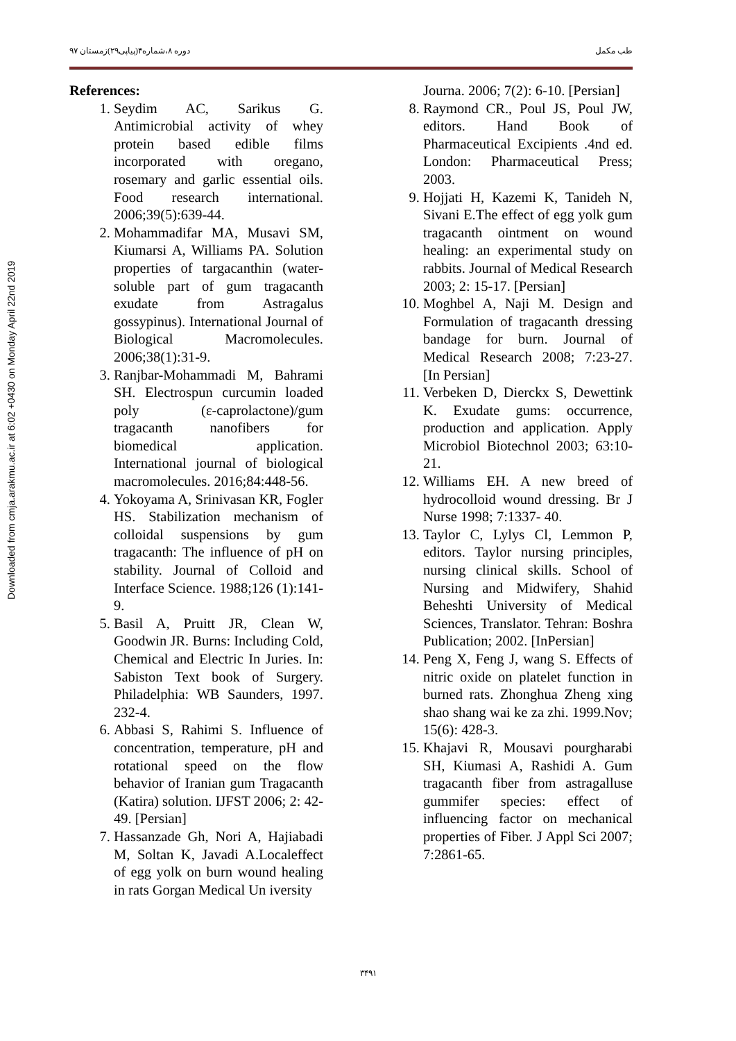Downloaded from cmja.arakmu.ac.ir at 6:02 +0430 on Monday April 22nd 2019
طب مکمل دوره ۸،شماره۴(پیاپی۲۹)زمستان ۹۷
References:
1. Seydim AC, Sarikus G. Antimicrobial activity of whey protein based edible films incorporated with oregano, rosemary and garlic essential oils. Food research international. 2006;39(5):639-44.
2. Mohammadifar MA, Musavi SM, Kiumarsi A, Williams PA. Solution properties of targacanthin (water-soluble part of gum tragacanth exudate from Astragalus gossypinus). International Journal of Biological Macromolecules. 2006;38(1):31-9.
3. Ranjbar-Mohammadi M, Bahrami SH. Electrospun curcumin loaded poly (ε-caprolactone)/gum tragacanth nanofibers for biomedical application. International journal of biological macromolecules. 2016;84:448-56.
4. Yokoyama A, Srinivasan KR, Fogler HS. Stabilization mechanism of colloidal suspensions by gum tragacanth: The influence of pH on stability. Journal of Colloid and Interface Science. 1988;126 (1):141-9.
5. Basil A, Pruitt JR, Clean W, Goodwin JR. Burns: Including Cold, Chemical and Electric In Juries. In: Sabiston Text book of Surgery. Philadelphia: WB Saunders, 1997. 232-4.
6. Abbasi S, Rahimi S. Influence of concentration, temperature, pH and rotational speed on the flow behavior of Iranian gum Tragacanth (Katira) solution. IJFST 2006; 2: 42-49. [Persian]
7. Hassanzade Gh, Nori A, Hajiabadi M, Soltan K, Javadi A.Localeffect of egg yolk on burn wound healing in rats Gorgan Medical Un iversity
Journa. 2006; 7(2): 6-10. [Persian]
8. Raymond CR., Poul JS, Poul JW, editors. Hand Book of Pharmaceutical Excipients .4nd ed. London: Pharmaceutical Press; 2003.
9. Hojjati H, Kazemi K, Tanideh N, Sivani E.The effect of egg yolk gum tragacanth ointment on wound healing: an experimental study on rabbits. Journal of Medical Research 2003; 2: 15-17. [Persian]
10. Moghbel A, Naji M. Design and Formulation of tragacanth dressing bandage for burn. Journal of Medical Research 2008; 7:23-27. [In Persian]
11. Verbeken D, Dierckx S, Dewettink K. Exudate gums: occurrence, production and application. Apply Microbiol Biotechnol 2003; 63:10-21.
12. Williams EH. A new breed of hydrocolloid wound dressing. Br J Nurse 1998; 7:1337- 40.
13. Taylor C, Lylys Cl, Lemmon P, editors. Taylor nursing principles, nursing clinical skills. School of Nursing and Midwifery, Shahid Beheshti University of Medical Sciences, Translator. Tehran: Boshra Publication; 2002. [InPersian]
14. Peng X, Feng J, wang S. Effects of nitric oxide on platelet function in burned rats. Zhonghua Zheng xing shao shang wai ke za zhi. 1999.Nov; 15(6): 428-3.
15. Khajavi R, Mousavi pourgharabi SH, Kiumasi A, Rashidi A. Gum tragacanth fiber from astragalluse gummifer species: effect of influencing factor on mechanical properties of Fiber. J Appl Sci 2007; 7:2861-65.
۳۴۹۱